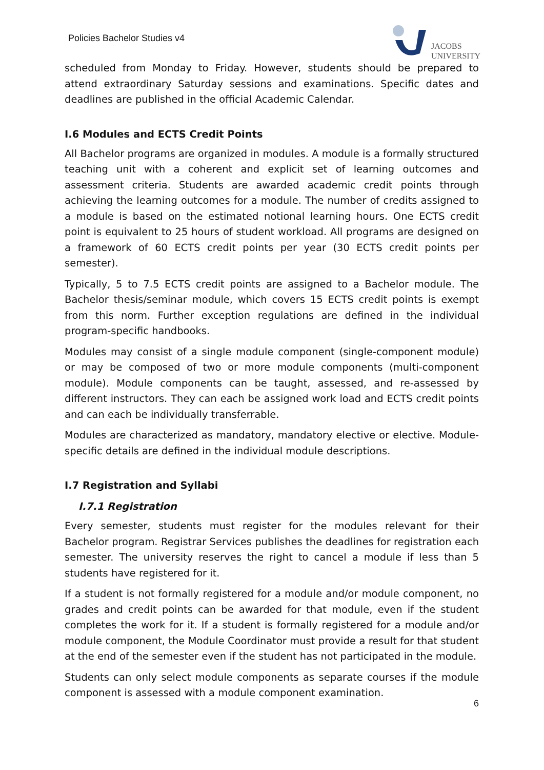Policies Bachelor Studies v4
JACOBS
UNIVERSITY
scheduled from Monday to Friday. However, students should be prepared to attend extraordinary Saturday sessions and examinations. Specific dates and deadlines are published in the official Academic Calendar.
I.6 Modules and ECTS Credit Points
All Bachelor programs are organized in modules. A module is a formally structured teaching unit with a coherent and explicit set of learning outcomes and assessment criteria. Students are awarded academic credit points through achieving the learning outcomes for a module. The number of credits assigned to a module is based on the estimated notional learning hours. One ECTS credit point is equivalent to 25 hours of student workload. All programs are designed on a framework of 60 ECTS credit points per year (30 ECTS credit points per semester).
Typically, 5 to 7.5 ECTS credit points are assigned to a Bachelor module. The Bachelor thesis/seminar module, which covers 15 ECTS credit points is exempt from this norm. Further exception regulations are defined in the individual program-specific handbooks.
Modules may consist of a single module component (single-component module) or may be composed of two or more module components (multi-component module). Module components can be taught, assessed, and re-assessed by different instructors. They can each be assigned work load and ECTS credit points and can each be individually transferrable.
Modules are characterized as mandatory, mandatory elective or elective. Module-specific details are defined in the individual module descriptions.
I.7 Registration and Syllabi
I.7.1 Registration
Every semester, students must register for the modules relevant for their Bachelor program. Registrar Services publishes the deadlines for registration each semester. The university reserves the right to cancel a module if less than 5 students have registered for it.
If a student is not formally registered for a module and/or module component, no grades and credit points can be awarded for that module, even if the student completes the work for it. If a student is formally registered for a module and/or module component, the Module Coordinator must provide a result for that student at the end of the semester even if the student has not participated in the module.
Students can only select module components as separate courses if the module component is assessed with a module component examination.
6